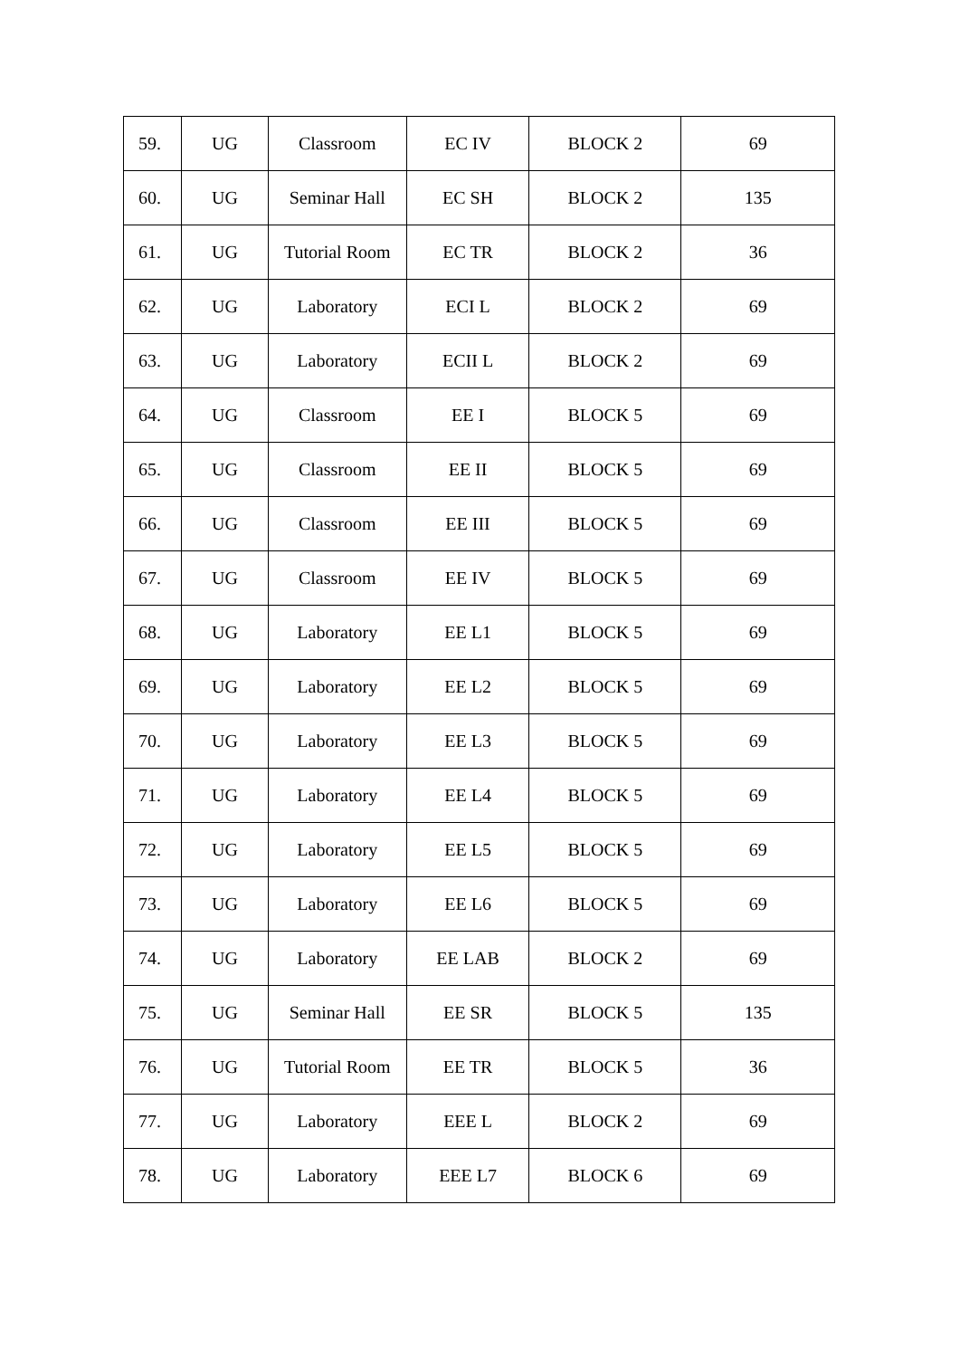| 59. | UG | Classroom | EC IV | BLOCK 2 | 69 |
| 60. | UG | Seminar Hall | EC SH | BLOCK 2 | 135 |
| 61. | UG | Tutorial Room | EC TR | BLOCK 2 | 36 |
| 62. | UG | Laboratory | ECI L | BLOCK 2 | 69 |
| 63. | UG | Laboratory | ECII L | BLOCK 2 | 69 |
| 64. | UG | Classroom | EE I | BLOCK 5 | 69 |
| 65. | UG | Classroom | EE II | BLOCK 5 | 69 |
| 66. | UG | Classroom | EE III | BLOCK 5 | 69 |
| 67. | UG | Classroom | EE IV | BLOCK 5 | 69 |
| 68. | UG | Laboratory | EE L1 | BLOCK 5 | 69 |
| 69. | UG | Laboratory | EE L2 | BLOCK 5 | 69 |
| 70. | UG | Laboratory | EE L3 | BLOCK 5 | 69 |
| 71. | UG | Laboratory | EE L4 | BLOCK 5 | 69 |
| 72. | UG | Laboratory | EE L5 | BLOCK 5 | 69 |
| 73. | UG | Laboratory | EE L6 | BLOCK 5 | 69 |
| 74. | UG | Laboratory | EE LAB | BLOCK 2 | 69 |
| 75. | UG | Seminar Hall | EE SR | BLOCK 5 | 135 |
| 76. | UG | Tutorial Room | EE TR | BLOCK 5 | 36 |
| 77. | UG | Laboratory | EEE L | BLOCK 2 | 69 |
| 78. | UG | Laboratory | EEE L7 | BLOCK 6 | 69 |